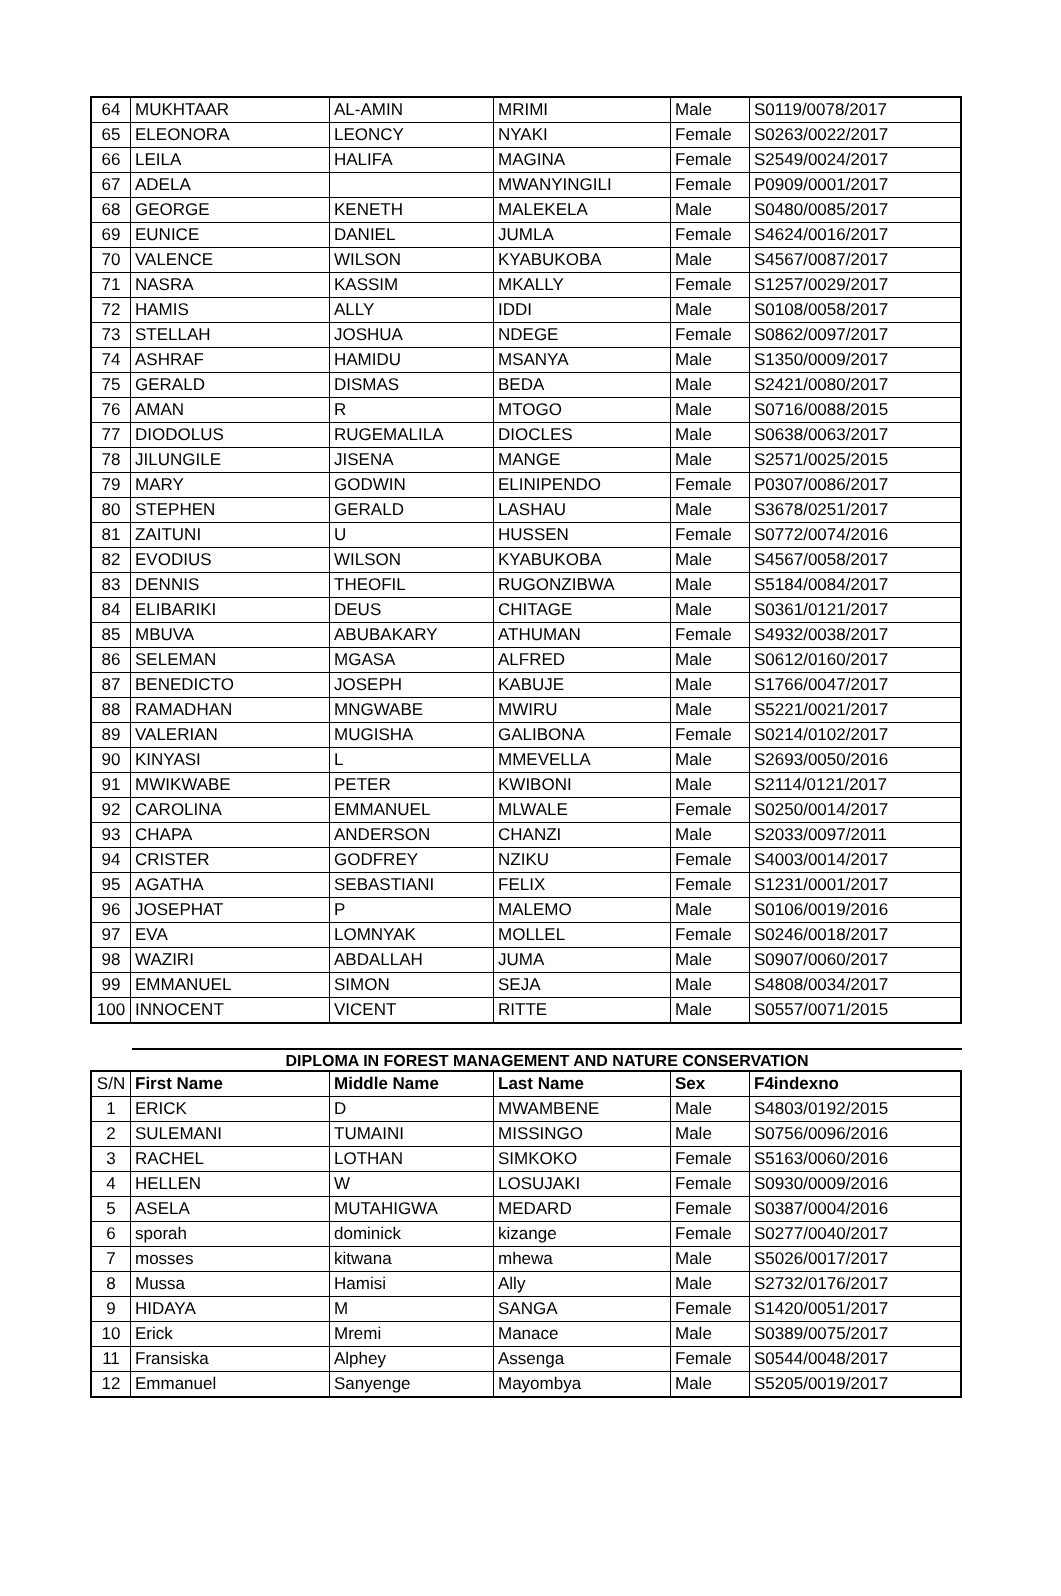| 64 | MUKHTAAR | AL-AMIN | MRIMI | Male | S0119/0078/2017 |
| 65 | ELEONORA | LEONCY | NYAKI | Female | S0263/0022/2017 |
| 66 | LEILA | HALIFA | MAGINA | Female | S2549/0024/2017 |
| 67 | ADELA | | MWANYINGILI | Female | P0909/0001/2017 |
| 68 | GEORGE | KENETH | MALEKELA | Male | S0480/0085/2017 |
| 69 | EUNICE | DANIEL | JUMLA | Female | S4624/0016/2017 |
| 70 | VALENCE | WILSON | KYABUKOBA | Male | S4567/0087/2017 |
| 71 | NASRA | KASSIM | MKALLY | Female | S1257/0029/2017 |
| 72 | HAMIS | ALLY | IDDI | Male | S0108/0058/2017 |
| 73 | STELLAH | JOSHUA | NDEGE | Female | S0862/0097/2017 |
| 74 | ASHRAF | HAMIDU | MSANYA | Male | S1350/0009/2017 |
| 75 | GERALD | DISMAS | BEDA | Male | S2421/0080/2017 |
| 76 | AMAN | R | MTOGO | Male | S0716/0088/2015 |
| 77 | DIODOLUS | RUGEMALILA | DIOCLES | Male | S0638/0063/2017 |
| 78 | JILUNGILE | JISENA | MANGE | Male | S2571/0025/2015 |
| 79 | MARY | GODWIN | ELINIPENDO | Female | P0307/0086/2017 |
| 80 | STEPHEN | GERALD | LASHAU | Male | S3678/0251/2017 |
| 81 | ZAITUNI | U | HUSSEN | Female | S0772/0074/2016 |
| 82 | EVODIUS | WILSON | KYABUKOBA | Male | S4567/0058/2017 |
| 83 | DENNIS | THEOFIL | RUGONZIBWA | Male | S5184/0084/2017 |
| 84 | ELIBARIKI | DEUS | CHITAGE | Male | S0361/0121/2017 |
| 85 | MBUVA | ABUBAKARY | ATHUMAN | Female | S4932/0038/2017 |
| 86 | SELEMAN | MGASA | ALFRED | Male | S0612/0160/2017 |
| 87 | BENEDICTO | JOSEPH | KABUJE | Male | S1766/0047/2017 |
| 88 | RAMADHAN | MNGWABE | MWIRU | Male | S5221/0021/2017 |
| 89 | VALERIAN | MUGISHA | GALIBONA | Female | S0214/0102/2017 |
| 90 | KINYASI | L | MMEVELLA | Male | S2693/0050/2016 |
| 91 | MWIKWABE | PETER | KWIBONI | Male | S2114/0121/2017 |
| 92 | CAROLINA | EMMANUEL | MLWALE | Female | S0250/0014/2017 |
| 93 | CHAPA | ANDERSON | CHANZI | Male | S2033/0097/2011 |
| 94 | CRISTER | GODFREY | NZIKU | Female | S4003/0014/2017 |
| 95 | AGATHA | SEBASTIANI | FELIX | Female | S1231/0001/2017 |
| 96 | JOSEPHAT | P | MALEMO | Male | S0106/0019/2016 |
| 97 | EVA | LOMNYAK | MOLLEL | Female | S0246/0018/2017 |
| 98 | WAZIRI | ABDALLAH | JUMA | Male | S0907/0060/2017 |
| 99 | EMMANUEL | SIMON | SEJA | Male | S4808/0034/2017 |
| 100 | INNOCENT | VICENT | RITTE | Male | S0557/0071/2015 |
DIPLOMA IN FOREST MANAGEMENT AND NATURE CONSERVATION
| S/N | First Name | Middle Name | Last Name | Sex | F4indexno |
| 1 | ERICK | D | MWAMBENE | Male | S4803/0192/2015 |
| 2 | SULEMANI | TUMAINI | MISSINGO | Male | S0756/0096/2016 |
| 3 | RACHEL | LOTHAN | SIMKOKO | Female | S5163/0060/2016 |
| 4 | HELLEN | W | LOSUJAKI | Female | S0930/0009/2016 |
| 5 | ASELA | MUTAHIGWA | MEDARD | Female | S0387/0004/2016 |
| 6 | sporah | dominick | kizange | Female | S0277/0040/2017 |
| 7 | mosses | kitwana | mhewa | Male | S5026/0017/2017 |
| 8 | Mussa | Hamisi | Ally | Male | S2732/0176/2017 |
| 9 | HIDAYA | M | SANGA | Female | S1420/0051/2017 |
| 10 | Erick | Mremi | Manace | Male | S0389/0075/2017 |
| 11 | Fransiska | Alphey | Assenga | Female | S0544/0048/2017 |
| 12 | Emmanuel | Sanyenge | Mayombya | Male | S5205/0019/2017 |